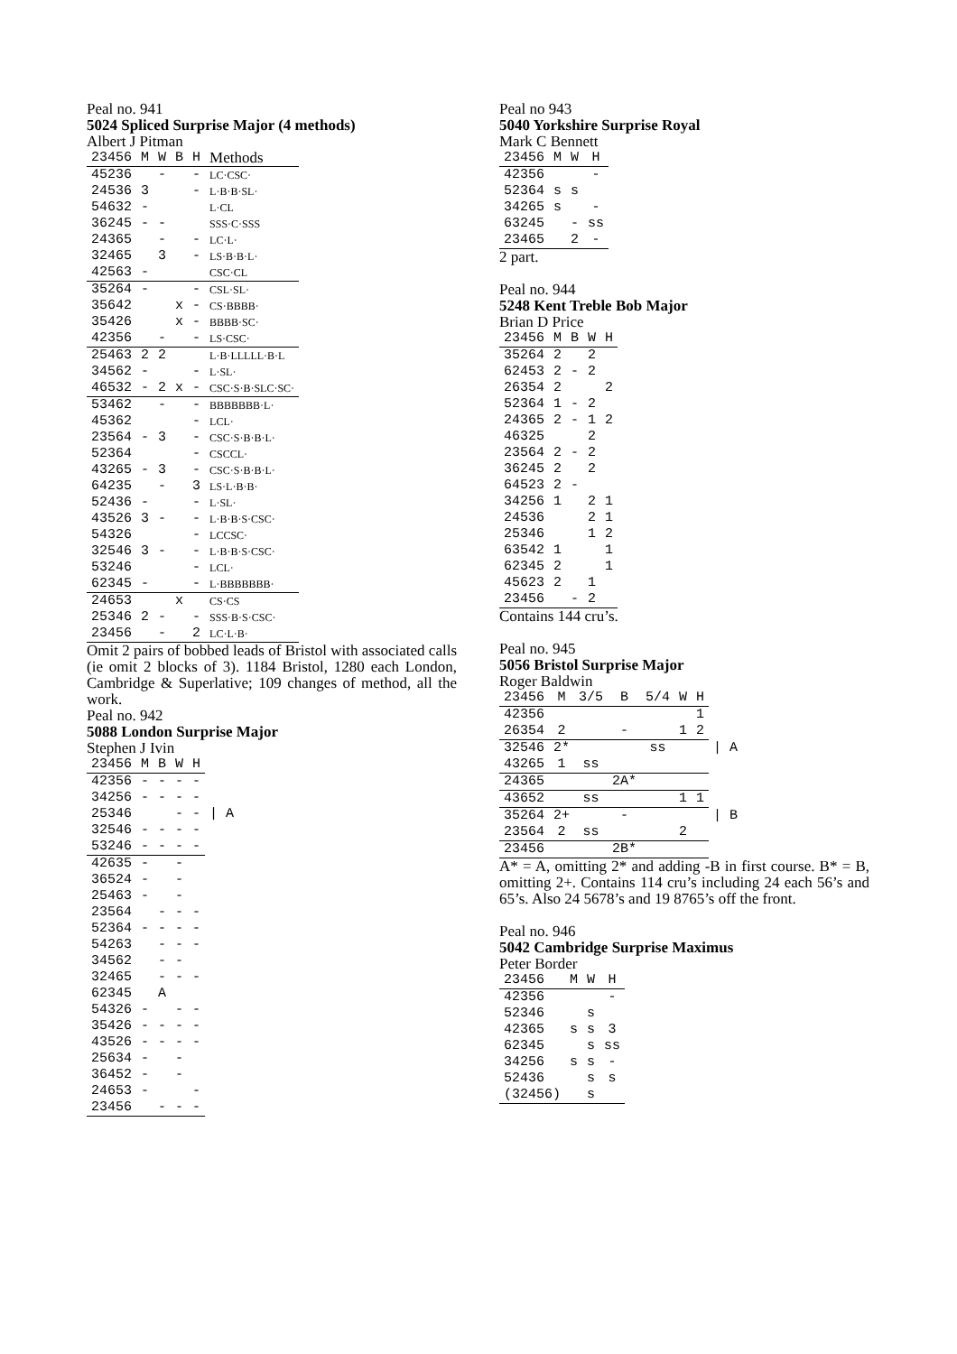Peal no. 941
5024 Spliced Surprise Major (4 methods)
Albert J Pitman
| 23456 | M | W | B | H | Methods |
| --- | --- | --- | --- | --- | --- |
| 45236 | | - | | - | LC·CSC· |
| 24536 | 3 | | | - | L·B·B·SL· |
| 54632 | - | | | | L·CL |
| 36245 | - | - | | | SSS·C·SSS |
| 24365 | | - | | - | LC·L· |
| 32465 | | 3 | | - | LS·B·B·L· |
| 42563 | - | | | | CSC·CL |
| 35264 | - | | | - | CSL·SL· |
| 35642 | | | x | - | CS·BBBB· |
| 35426 | | | x | - | BBBB·SC· |
| 42356 | | - | | - | LS·CSC· |
| 25463 | 2 | 2 | | | L·B·LLLLL·B·L |
| 34562 | - | | | - | L·SL· |
| 46532 | - | 2 | x | - | CSC·S·B·SLC·SC· |
| 53462 | | - | | - | BBBBBBB·L· |
| 45362 | | | | - | LCL· |
| 23564 | - | 3 | | - | CSC·S·B·B·L· |
| 52364 | | | | - | CSCCL· |
| 43265 | - | 3 | | - | CSC·S·B·B·L· |
| 64235 | | - | | 3 | LS·L·B·B· |
| 52436 | - | | | - | L·SL· |
| 43526 | 3 | - | | - | L·B·B·S·CSC· |
| 54326 | | | | - | LCCSC· |
| 32546 | 3 | - | | - | L·B·B·S·CSC· |
| 53246 | | | | - | LCL· |
| 62345 | - | | | - | L·BBBBBBB· |
| 24653 | | | x | | CS·CS |
| 25346 | 2 | - | | - | SSS·B·S·CSC· |
| 23456 | | - | | 2 | LC·L·B· |
Omit 2 pairs of bobbed leads of Bristol with associated calls (ie omit 2 blocks of 3). 1184 Bristol, 1280 each London, Cambridge & Superlative; 109 changes of method, all the work.
Peal no. 942
5088 London Surprise Major
Stephen J Ivin
| 23456 | M | B | W | H | |
| 42356 | - | - | - | - | |
| 34256 | - | - | - | - | |
| 25346 | | | - | - | / A |
| 32546 | - | - | - | - | |
| 53246 | - | - | - | - | |
| 42635 | - | | - | | |
| 36524 | - | | - | | |
| 25463 | - | | - | | |
| 23564 | | - | - | - | |
| 52364 | - | - | - | - | |
| 54263 | | - | - | - | |
| 34562 | | - | - | | |
| 32465 | | - | - | - | |
| 62345 | | A | | | |
| 54326 | - | | - | - | |
| 35426 | - | - | - | - | |
| 43526 | - | - | - | - | |
| 25634 | - | | - | | |
| 36452 | - | | - | | |
| 24653 | - | | | - | |
| 23456 | | - | - | - | |
Peal no 943
5040 Yorkshire Surprise Royal
Mark C Bennett
| 23456 | M | W | H |
| --- | --- | --- | --- |
| 42356 | | | - |
| 52364 | s | s | |
| 34265 | s | | - |
| 63245 | | - | ss |
| 23465 | | 2 | - |
2 part.
Peal no. 944
5248 Kent Treble Bob Major
Brian D Price
| 23456 | M | B | W | H |
| --- | --- | --- | --- | --- |
| 35264 | 2 | | 2 | |
| 62453 | 2 | - | 2 | |
| 26354 | 2 | | | 2 |
| 52364 | 1 | - | 2 | |
| 24365 | 2 | - | 1 | 2 |
| 46325 | | | 2 | |
| 23564 | 2 | - | 2 | |
| 36245 | 2 | | 2 | |
| 64523 | 2 | - | | |
| 34256 | 1 | | 2 | 1 |
| 24536 | | | 2 | 1 |
| 25346 | | | 1 | 2 |
| 63542 | 1 | | | 1 |
| 62345 | 2 | | | 1 |
| 45623 | 2 | | 1 | |
| 23456 | | - | 2 | |
Contains 144 cru’s.
Peal no. 945
5056 Bristol Surprise Major
Roger Baldwin
| 23456 | M | 3/5 | B | 5/4 | W | H | |
| 42356 | | | | | | 1 | |
| 26354 | 2 | | - | | 1 | 2 | |
| 32546 | 2* | | | ss | | | / A |
| 43265 | 1 | ss | | | | | |
| 24365 | | | 2A* | | | | |
| 43652 | | ss | | | 1 | 1 | |
| 35264 | 2+ | | - | | | | / B |
| 23564 | 2 | ss | | | 2 | | |
| 23456 | | | 2B* | | | | |
A* = A, omitting 2* and adding -B in first course. B* = B, omitting 2+. Contains 114 cru’s including 24 each 56’s and 65’s. Also 24 5678’s and 19 8765’s off the front.
Peal no. 946
5042 Cambridge Surprise Maximus
Peter Border
| 23456 | M | W | H |
| --- | --- | --- | --- |
| 42356 | | | - |
| 52346 | | s | |
| 42365 | s | s | 3 |
| 62345 | | s | ss |
| 34256 | s | s | - |
| 52436 | | s | s |
| (32456) | | s | |